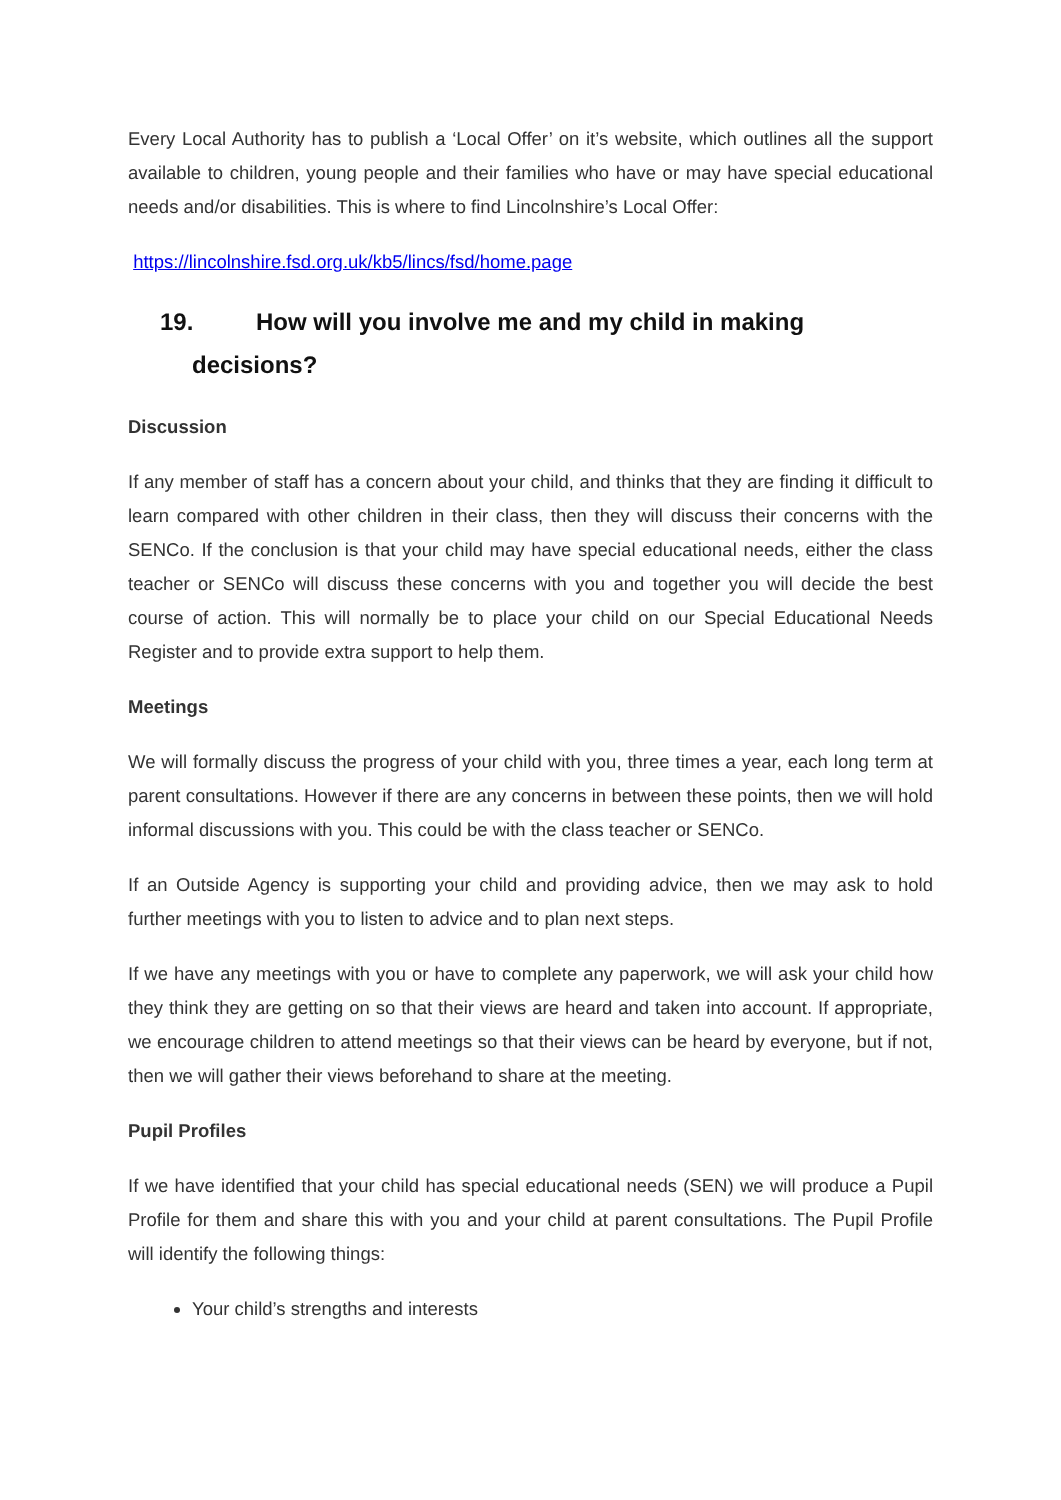Every Local Authority has to publish a ‘Local Offer’ on it’s website, which outlines all the support available to children, young people and their families who have or may have special educational needs and/or disabilities. This is where to find Lincolnshire’s Local Offer:
https://lincolnshire.fsd.org.uk/kb5/lincs/fsd/home.page
19. How will you involve me and my child in making
decisions?
Discussion
If any member of staff has a concern about your child, and thinks that they are finding it difficult to learn compared with other children in their class, then they will discuss their concerns with the SENCo. If the conclusion is that your child may have special educational needs, either the class teacher or SENCo will discuss these concerns with you and together you will decide the best course of action. This will normally be to place your child on our Special Educational Needs Register and to provide extra support to help them.
Meetings
We will formally discuss the progress of your child with you, three times a year, each long term at parent consultations. However if there are any concerns in between these points, then we will hold informal discussions with you. This could be with the class teacher or SENCo.
If an Outside Agency is supporting your child and providing advice, then we may ask to hold further meetings with you to listen to advice and to plan next steps.
If we have any meetings with you or have to complete any paperwork, we will ask your child how they think they are getting on so that their views are heard and taken into account. If appropriate, we encourage children to attend meetings so that their views can be heard by everyone, but if not, then we will gather their views beforehand to share at the meeting.
Pupil Profiles
If we have identified that your child has special educational needs (SEN) we will produce a Pupil Profile for them and share this with you and your child at parent consultations. The Pupil Profile will identify the following things:
Your child’s strengths and interests